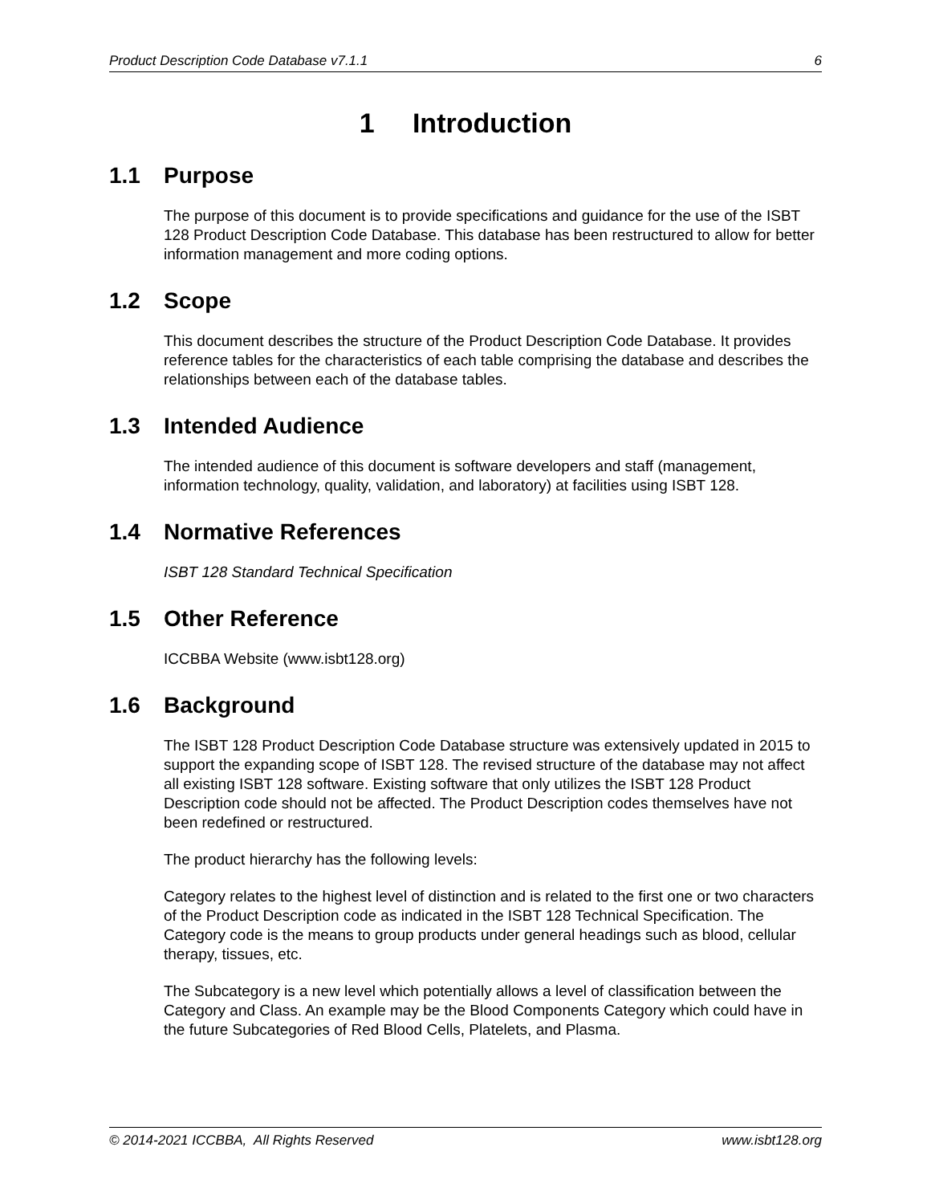Product Description Code Database v7.1.1 6
1 Introduction
1.1 Purpose
The purpose of this document is to provide specifications and guidance for the use of the ISBT 128 Product Description Code Database. This database has been restructured to allow for better information management and more coding options.
1.2 Scope
This document describes the structure of the Product Description Code Database. It provides reference tables for the characteristics of each table comprising the database and describes the relationships between each of the database tables.
1.3 Intended Audience
The intended audience of this document is software developers and staff (management, information technology, quality, validation, and laboratory) at facilities using ISBT 128.
1.4 Normative References
ISBT 128 Standard Technical Specification
1.5 Other Reference
ICCBBA Website (www.isbt128.org)
1.6 Background
The ISBT 128 Product Description Code Database structure was extensively updated in 2015 to support the expanding scope of ISBT 128. The revised structure of the database may not affect all existing ISBT 128 software. Existing software that only utilizes the ISBT 128 Product Description code should not be affected. The Product Description codes themselves have not been redefined or restructured.
The product hierarchy has the following levels:
Category relates to the highest level of distinction and is related to the first one or two characters of the Product Description code as indicated in the ISBT 128 Technical Specification. The Category code is the means to group products under general headings such as blood, cellular therapy, tissues, etc.
The Subcategory is a new level which potentially allows a level of classification between the Category and Class. An example may be the Blood Components Category which could have in the future Subcategories of Red Blood Cells, Platelets, and Plasma.
© 2014-2021 ICCBBA, All Rights Reserved www.isbt128.org